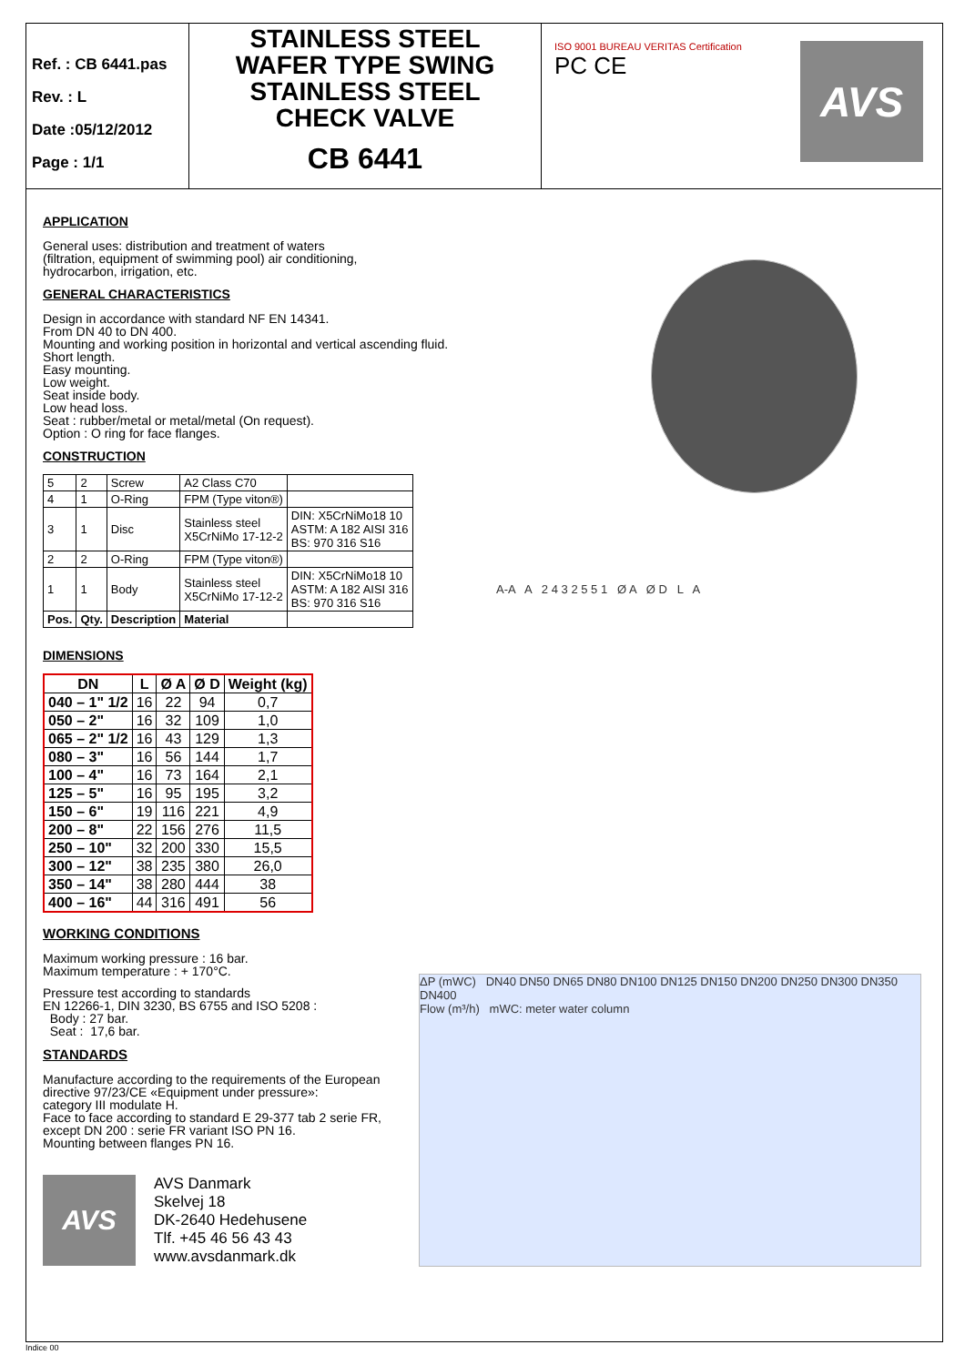Ref. : CB 6441.pas
Rev. : L
Date :05/12/2012
Page : 1/1
STAINLESS STEEL
WAFER TYPE SWING
STAINLESS STEEL
CHECK VALVE
CB 6441
ISO 9001 BUREAU VERITAS Certification
PC CE
AVS
APPLICATION
General uses: distribution and treatment of waters
(filtration, equipment of swimming pool) air conditioning,
hydrocarbon, irrigation, etc.
GENERAL CHARACTERISTICS
Design in accordance with standard NF EN 14341.
From DN 40 to DN 400.
Mounting and working position in horizontal and vertical ascending fluid.
Short length.
Easy mounting.
Low weight.
Seat inside body.
Low head loss.
Seat : rubber/metal or metal/metal (On request).
Option : O ring for face flanges.
CONSTRUCTION
| 5 | 2 | Screw | A2 Class C70 | |
| 4 | 1 | O-Ring | FPM (Type viton®) | |
| 3 | 1 | Disc | Stainless steel X5CrNiMo 17-12-2 | DIN: X5CrNiMo18 10 ASTM: A 182 AISI 316 BS: 970 316 S16 |
| 2 | 2 | O-Ring | FPM (Type viton®) | |
| 1 | 1 | Body | Stainless steel X5CrNiMo 17-12-2 | DIN: X5CrNiMo18 10 ASTM: A 182 AISI 316 BS: 970 316 S16 |
| Pos. | Qty. | Description | Material | |
DIMENSIONS
| DN | L | Ø A | Ø D | Weight (kg) |
| --- | --- | --- | --- | --- |
| 040 – 1" 1/2 | 16 | 22 | 94 | 0,7 |
| 050 – 2" | 16 | 32 | 109 | 1,0 |
| 065 – 2" 1/2 | 16 | 43 | 129 | 1,3 |
| 080 – 3" | 16 | 56 | 144 | 1,7 |
| 100 – 4" | 16 | 73 | 164 | 2,1 |
| 125 – 5" | 16 | 95 | 195 | 3,2 |
| 150 – 6" | 19 | 116 | 221 | 4,9 |
| 200 – 8" | 22 | 156 | 276 | 11,5 |
| 250 – 10" | 32 | 200 | 330 | 15,5 |
| 300 – 12" | 38 | 235 | 380 | 26,0 |
| 350 – 14" | 38 | 280 | 444 | 38 |
| 400 – 16" | 44 | 316 | 491 | 56 |
WORKING CONDITIONS
Maximum working pressure : 16 bar.
Maximum temperature : + 170°C.
Pressure test according to standards
EN 12266-1, DIN 3230, BS 6755 and ISO 5208 :
Body : 27 bar.
Seat : 17,6 bar.
STANDARDS
Manufacture according to the requirements of the European
directive 97/23/CE «Equipment under pressure»:
category III modulate H.
Face to face according to standard E 29-377 tab 2 serie FR,
except DN 200 : serie FR variant ISO PN 16.
Mounting between flanges PN 16.
AVS
AVS Danmark
Skelvej 18
DK-2640 Hedehusene
Tlf. +45 46 56 43 43
www.avsdanmark.dk
A-A A 2 4 3 2 5 5 1 Ø A Ø D L A
ΔP (mWC) DN40 DN50 DN65 DN80 DN100 DN125 DN150 DN200 DN250 DN300 DN350 DN400
Flow (m³/h) mWC: meter water column
Indice 00